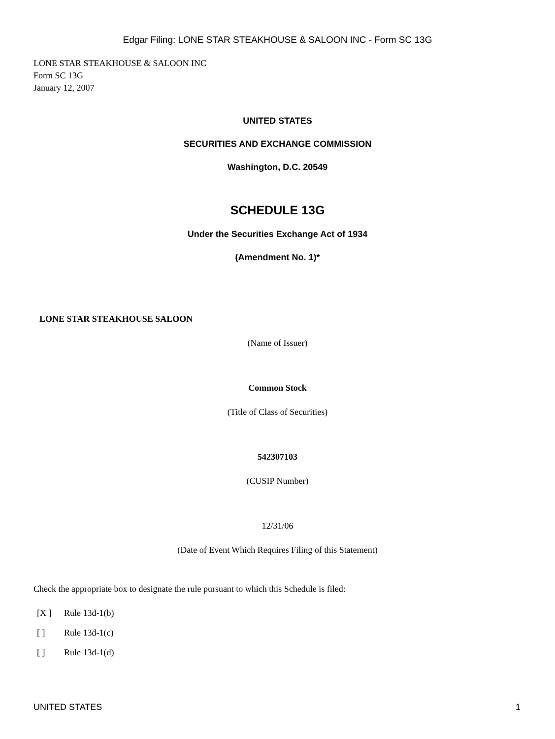Edgar Filing: LONE STAR STEAKHOUSE & SALOON INC - Form SC 13G
LONE STAR STEAKHOUSE & SALOON INC
Form SC 13G
January 12, 2007
UNITED STATES
SECURITIES AND EXCHANGE COMMISSION
Washington, D.C. 20549
SCHEDULE 13G
Under the Securities Exchange Act of 1934
(Amendment No. 1)*
LONE STAR STEAKHOUSE SALOON
(Name of Issuer)
Common Stock
(Title of Class of Securities)
542307103
(CUSIP Number)
12/31/06
(Date of Event Which Requires Filing of this Statement)
Check the appropriate box to designate the rule pursuant to which this Schedule is filed:
[X ] Rule 13d-1(b)
[ ] Rule 13d-1(c)
[ ] Rule 13d-1(d)
UNITED STATES 1